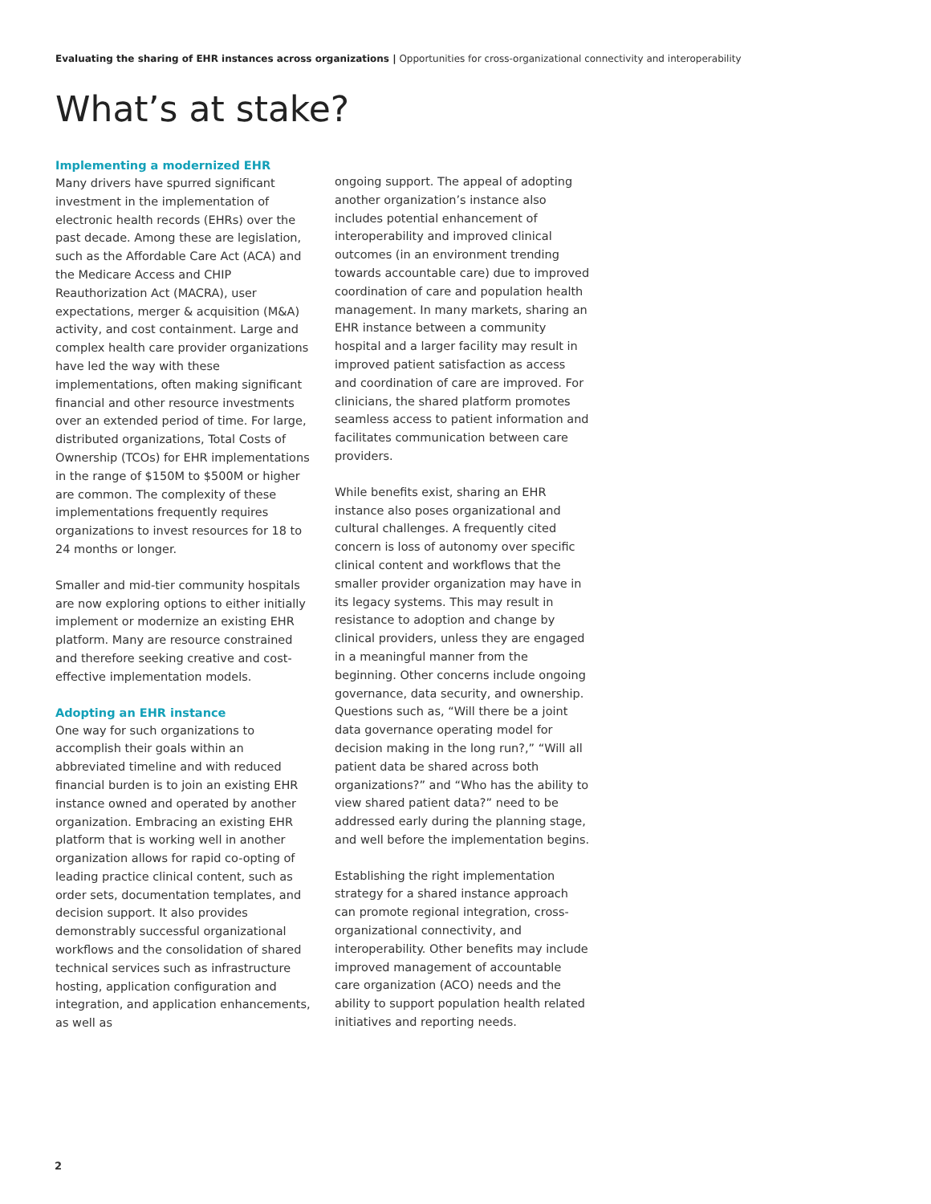Evaluating the sharing of EHR instances across organizations | Opportunities for cross-organizational connectivity and interoperability
What’s at stake?
Implementing a modernized EHR
Many drivers have spurred significant investment in the implementation of electronic health records (EHRs) over the past decade. Among these are legislation, such as the Affordable Care Act (ACA) and the Medicare Access and CHIP Reauthorization Act (MACRA), user expectations, merger & acquisition (M&A) activity, and cost containment. Large and complex health care provider organizations have led the way with these implementations, often making significant financial and other resource investments over an extended period of time. For large, distributed organizations, Total Costs of Ownership (TCOs) for EHR implementations in the range of $150M to $500M or higher are common. The complexity of these implementations frequently requires organizations to invest resources for 18 to 24 months or longer.
Smaller and mid-tier community hospitals are now exploring options to either initially implement or modernize an existing EHR platform. Many are resource constrained and therefore seeking creative and cost-effective implementation models.
Adopting an EHR instance
One way for such organizations to accomplish their goals within an abbreviated timeline and with reduced financial burden is to join an existing EHR instance owned and operated by another organization. Embracing an existing EHR platform that is working well in another organization allows for rapid co-opting of leading practice clinical content, such as order sets, documentation templates, and decision support. It also provides demonstrably successful organizational workflows and the consolidation of shared technical services such as infrastructure hosting, application configuration and integration, and application enhancements, as well as
ongoing support. The appeal of adopting another organization’s instance also includes potential enhancement of interoperability and improved clinical outcomes (in an environment trending towards accountable care) due to improved coordination of care and population health management. In many markets, sharing an EHR instance between a community hospital and a larger facility may result in improved patient satisfaction as access and coordination of care are improved. For clinicians, the shared platform promotes seamless access to patient information and facilitates communication between care providers.
While benefits exist, sharing an EHR instance also poses organizational and cultural challenges. A frequently cited concern is loss of autonomy over specific clinical content and workflows that the smaller provider organization may have in its legacy systems. This may result in resistance to adoption and change by clinical providers, unless they are engaged in a meaningful manner from the beginning. Other concerns include ongoing governance, data security, and ownership. Questions such as, “Will there be a joint data governance operating model for decision making in the long run?,” “Will all patient data be shared across both organizations?” and “Who has the ability to view shared patient data?” need to be addressed early during the planning stage, and well before the implementation begins.
Establishing the right implementation strategy for a shared instance approach can promote regional integration, cross-organizational connectivity, and interoperability. Other benefits may include improved management of accountable care organization (ACO) needs and the ability to support population health related initiatives and reporting needs.
2